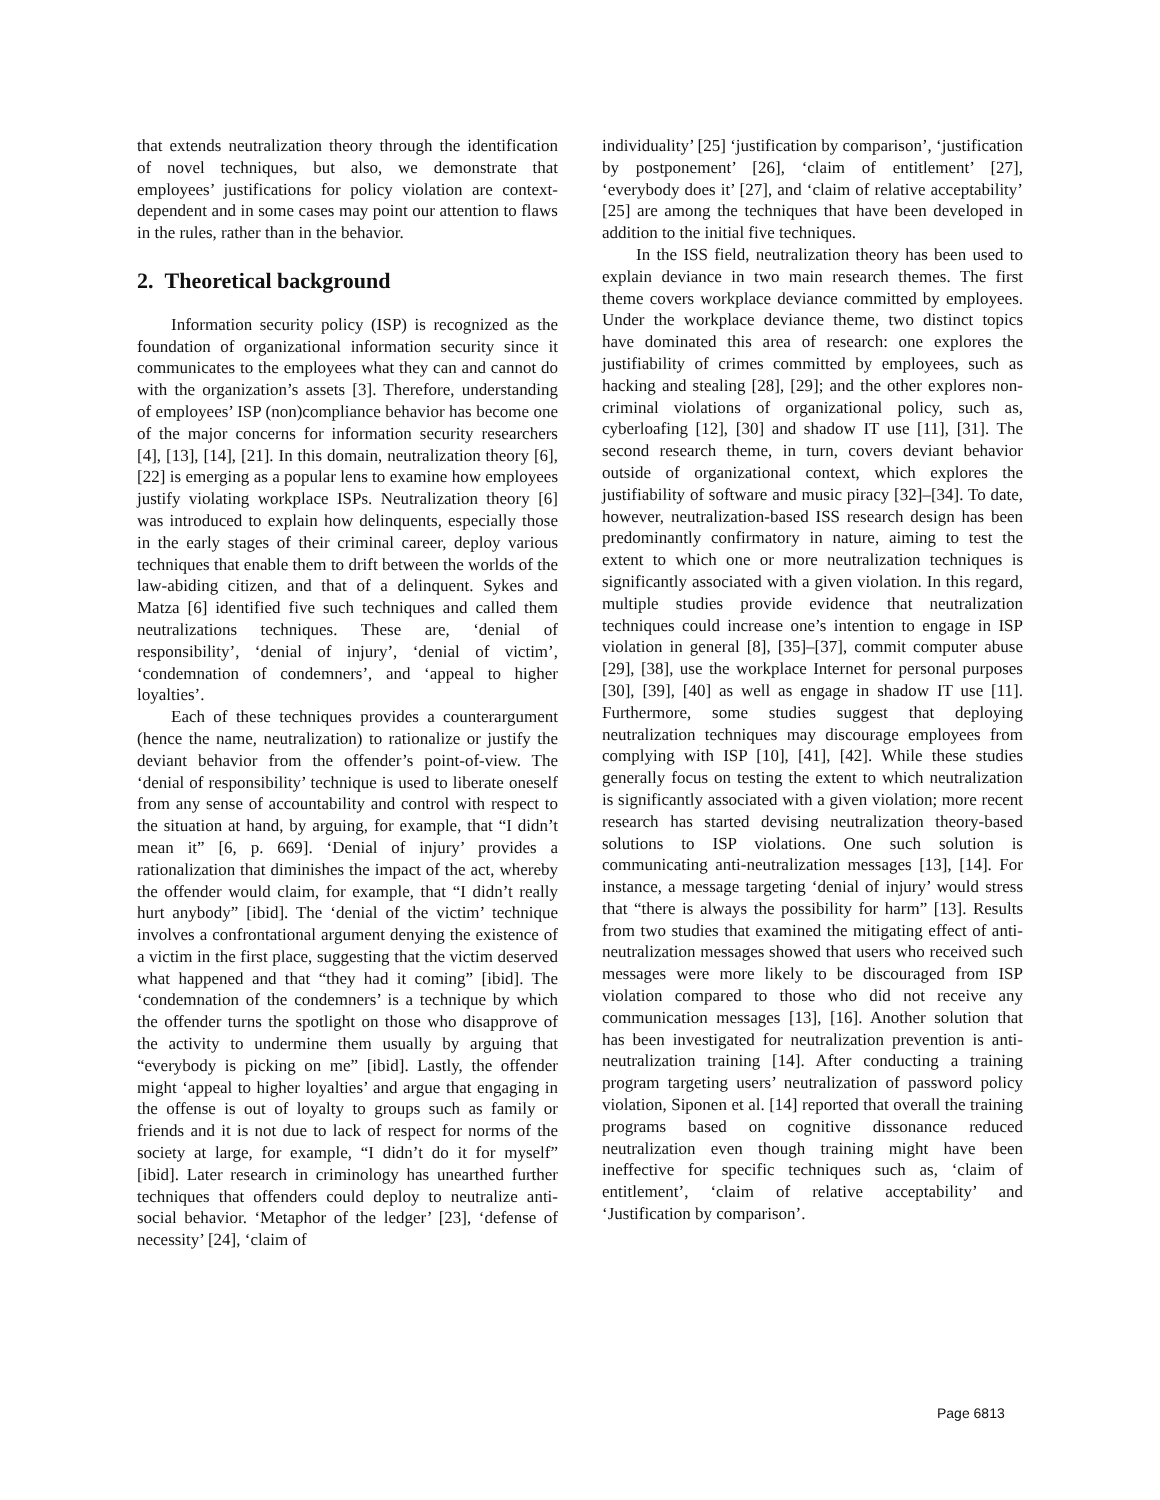that extends neutralization theory through the identification of novel techniques, but also, we demonstrate that employees’ justifications for policy violation are context-dependent and in some cases may point our attention to flaws in the rules, rather than in the behavior.
2. Theoretical background
Information security policy (ISP) is recognized as the foundation of organizational information security since it communicates to the employees what they can and cannot do with the organization’s assets [3]. Therefore, understanding of employees’ ISP (non)compliance behavior has become one of the major concerns for information security researchers [4], [13], [14], [21]. In this domain, neutralization theory [6], [22] is emerging as a popular lens to examine how employees justify violating workplace ISPs. Neutralization theory [6] was introduced to explain how delinquents, especially those in the early stages of their criminal career, deploy various techniques that enable them to drift between the worlds of the law-abiding citizen, and that of a delinquent. Sykes and Matza [6] identified five such techniques and called them neutralizations techniques. These are, ‘denial of responsibility’, ‘denial of injury’, ‘denial of victim’, ‘condemnation of condemners’, and ‘appeal to higher loyalties’.
Each of these techniques provides a counterargument (hence the name, neutralization) to rationalize or justify the deviant behavior from the offender’s point-of-view. The ‘denial of responsibility’ technique is used to liberate oneself from any sense of accountability and control with respect to the situation at hand, by arguing, for example, that “I didn’t mean it” [6, p. 669]. ‘Denial of injury’ provides a rationalization that diminishes the impact of the act, whereby the offender would claim, for example, that “I didn’t really hurt anybody” [ibid]. The ‘denial of the victim’ technique involves a confrontational argument denying the existence of a victim in the first place, suggesting that the victim deserved what happened and that “they had it coming” [ibid]. The ‘condemnation of the condemners’ is a technique by which the offender turns the spotlight on those who disapprove of the activity to undermine them usually by arguing that “everybody is picking on me” [ibid]. Lastly, the offender might ‘appeal to higher loyalties’ and argue that engaging in the offense is out of loyalty to groups such as family or friends and it is not due to lack of respect for norms of the society at large, for example, “I didn’t do it for myself” [ibid]. Later research in criminology has unearthed further techniques that offenders could deploy to neutralize anti-social behavior. ‘Metaphor of the ledger’ [23], ‘defense of necessity’ [24], ‘claim of
individuality’ [25] ‘justification by comparison’, ‘justification by postponement’ [26], ‘claim of entitlement’ [27], ‘everybody does it’ [27], and ‘claim of relative acceptability’ [25] are among the techniques that have been developed in addition to the initial five techniques.
In the ISS field, neutralization theory has been used to explain deviance in two main research themes. The first theme covers workplace deviance committed by employees. Under the workplace deviance theme, two distinct topics have dominated this area of research: one explores the justifiability of crimes committed by employees, such as hacking and stealing [28], [29]; and the other explores non-criminal violations of organizational policy, such as, cyberloafing [12], [30] and shadow IT use [11], [31]. The second research theme, in turn, covers deviant behavior outside of organizational context, which explores the justifiability of software and music piracy [32]–[34]. To date, however, neutralization-based ISS research design has been predominantly confirmatory in nature, aiming to test the extent to which one or more neutralization techniques is significantly associated with a given violation. In this regard, multiple studies provide evidence that neutralization techniques could increase one’s intention to engage in ISP violation in general [8], [35]–[37], commit computer abuse [29], [38], use the workplace Internet for personal purposes [30], [39], [40] as well as engage in shadow IT use [11]. Furthermore, some studies suggest that deploying neutralization techniques may discourage employees from complying with ISP [10], [41], [42]. While these studies generally focus on testing the extent to which neutralization is significantly associated with a given violation; more recent research has started devising neutralization theory-based solutions to ISP violations. One such solution is communicating anti-neutralization messages [13], [14]. For instance, a message targeting ‘denial of injury’ would stress that “there is always the possibility for harm” [13]. Results from two studies that examined the mitigating effect of anti-neutralization messages showed that users who received such messages were more likely to be discouraged from ISP violation compared to those who did not receive any communication messages [13], [16]. Another solution that has been investigated for neutralization prevention is anti-neutralization training [14]. After conducting a training program targeting users’ neutralization of password policy violation, Siponen et al. [14] reported that overall the training programs based on cognitive dissonance reduced neutralization even though training might have been ineffective for specific techniques such as, ‘claim of entitlement’, ‘claim of relative acceptability’ and ‘Justification by comparison’.
Page 6813